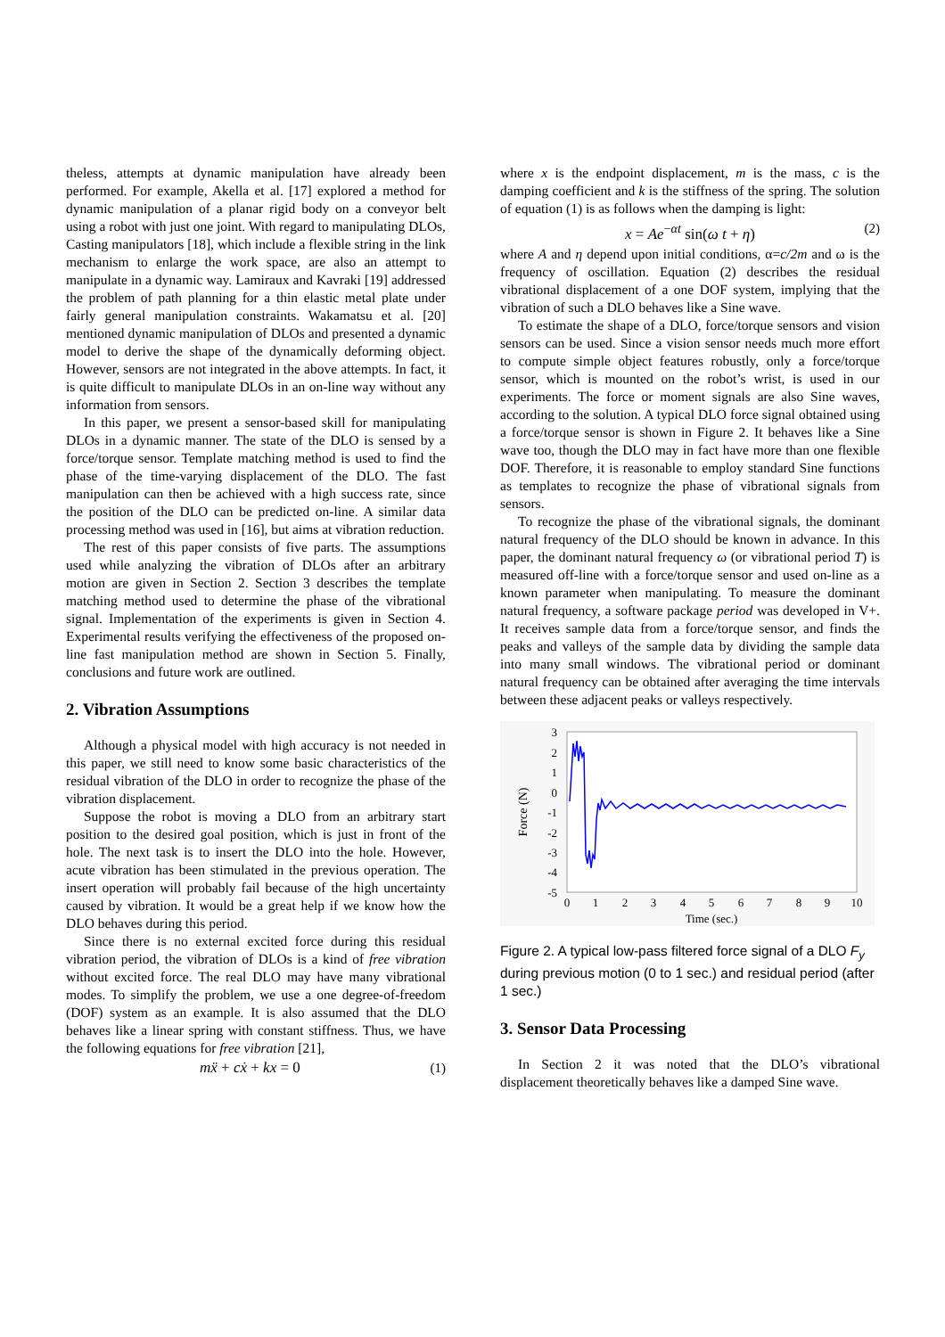theless, attempts at dynamic manipulation have already been performed. For example, Akella et al. [17] explored a method for dynamic manipulation of a planar rigid body on a conveyor belt using a robot with just one joint. With regard to manipulating DLOs, Casting manipulators [18], which include a flexible string in the link mechanism to enlarge the work space, are also an attempt to manipulate in a dynamic way. Lamiraux and Kavraki [19] addressed the problem of path planning for a thin elastic metal plate under fairly general manipulation constraints. Wakamatsu et al. [20] mentioned dynamic manipulation of DLOs and presented a dynamic model to derive the shape of the dynamically deforming object. However, sensors are not integrated in the above attempts. In fact, it is quite difficult to manipulate DLOs in an on-line way without any information from sensors.
In this paper, we present a sensor-based skill for manipulating DLOs in a dynamic manner. The state of the DLO is sensed by a force/torque sensor. Template matching method is used to find the phase of the time-varying displacement of the DLO. The fast manipulation can then be achieved with a high success rate, since the position of the DLO can be predicted on-line. A similar data processing method was used in [16], but aims at vibration reduction.
The rest of this paper consists of five parts. The assumptions used while analyzing the vibration of DLOs after an arbitrary motion are given in Section 2. Section 3 describes the template matching method used to determine the phase of the vibrational signal. Implementation of the experiments is given in Section 4. Experimental results verifying the effectiveness of the proposed on-line fast manipulation method are shown in Section 5. Finally, conclusions and future work are outlined.
2. Vibration Assumptions
Although a physical model with high accuracy is not needed in this paper, we still need to know some basic characteristics of the residual vibration of the DLO in order to recognize the phase of the vibration displacement.
Suppose the robot is moving a DLO from an arbitrary start position to the desired goal position, which is just in front of the hole. The next task is to insert the DLO into the hole. However, acute vibration has been stimulated in the previous operation. The insert operation will probably fail because of the high uncertainty caused by vibration. It would be a great help if we know how the DLO behaves during this period.
Since there is no external excited force during this residual vibration period, the vibration of DLOs is a kind of free vibration without excited force. The real DLO may have many vibrational modes. To simplify the problem, we use a one degree-of-freedom (DOF) system as an example. It is also assumed that the DLO behaves like a linear spring with constant stiffness. Thus, we have the following equations for free vibration [21],
mẍ + cẋ + kx = 0 (1)
where x is the endpoint displacement, m is the mass, c is the damping coefficient and k is the stiffness of the spring. The solution of equation (1) is as follows when the damping is light:
x = Ae<sup>−αt</sup> sin(ω t + η) (2)
where A and η depend upon initial conditions, α=c/2m and ω is the frequency of oscillation. Equation (2) describes the residual vibrational displacement of a one DOF system, implying that the vibration of such a DLO behaves like a Sine wave.
To estimate the shape of a DLO, force/torque sensors and vision sensors can be used. Since a vision sensor needs much more effort to compute simple object features robustly, only a force/torque sensor, which is mounted on the robot’s wrist, is used in our experiments. The force or moment signals are also Sine waves, according to the solution. A typical DLO force signal obtained using a force/torque sensor is shown in Figure 2. It behaves like a Sine wave too, though the DLO may in fact have more than one flexible DOF. Therefore, it is reasonable to employ standard Sine functions as templates to recognize the phase of vibrational signals from sensors.
To recognize the phase of the vibrational signals, the dominant natural frequency of the DLO should be known in advance. In this paper, the dominant natural frequency ω (or vibrational period T) is measured off-line with a force/torque sensor and used on-line as a known parameter when manipulating. To measure the dominant natural frequency, a software package period was developed in V+. It receives sample data from a force/torque sensor, and finds the peaks and valleys of the sample data by dividing the sample data into many small windows. The vibrational period or dominant natural frequency can be obtained after averaging the time intervals between these adjacent peaks or valleys respectively.
3
2
1
0
-1
-2
-3
-4
-5
0
1
2
3
4
5
6
7
8
9
10
Time (sec.)
Force (N)
Figure 2. A typical low-pass filtered force signal of a DLO F<sub>y</sub> during previous motion (0 to 1 sec.) and residual period (after 1 sec.)
3. Sensor Data Processing
In Section 2 it was noted that the DLO’s vibrational displacement theoretically behaves like a damped Sine wave.